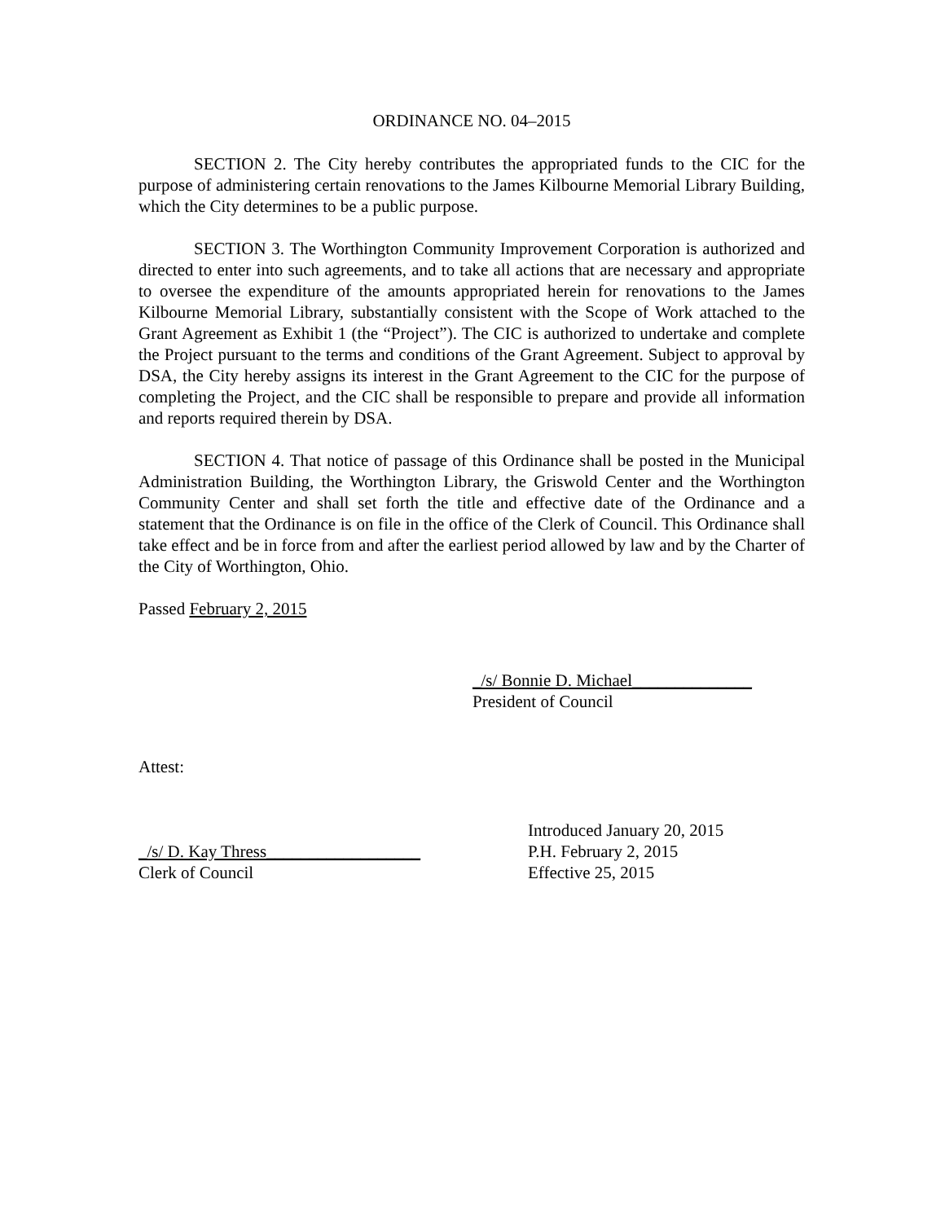ORDINANCE NO. 04–2015
SECTION 2. The City hereby contributes the appropriated funds to the CIC for the purpose of administering certain renovations to the James Kilbourne Memorial Library Building, which the City determines to be a public purpose.
SECTION 3. The Worthington Community Improvement Corporation is authorized and directed to enter into such agreements, and to take all actions that are necessary and appropriate to oversee the expenditure of the amounts appropriated herein for renovations to the James Kilbourne Memorial Library, substantially consistent with the Scope of Work attached to the Grant Agreement as Exhibit 1 (the “Project”). The CIC is authorized to undertake and complete the Project pursuant to the terms and conditions of the Grant Agreement. Subject to approval by DSA, the City hereby assigns its interest in the Grant Agreement to the CIC for the purpose of completing the Project, and the CIC shall be responsible to prepare and provide all information and reports required therein by DSA.
SECTION 4. That notice of passage of this Ordinance shall be posted in the Municipal Administration Building, the Worthington Library, the Griswold Center and the Worthington Community Center and shall set forth the title and effective date of the Ordinance and a statement that the Ordinance is on file in the office of the Clerk of Council. This Ordinance shall take effect and be in force from and after the earliest period allowed by law and by the Charter of the City of Worthington, Ohio.
Passed February 2, 2015
_/s/ Bonnie D. Michael______________
President of Council
Attest:
_/s/ D. Kay Thress__________________
Clerk of Council
Introduced January 20, 2015
P.H. February 2, 2015
Effective 25, 2015